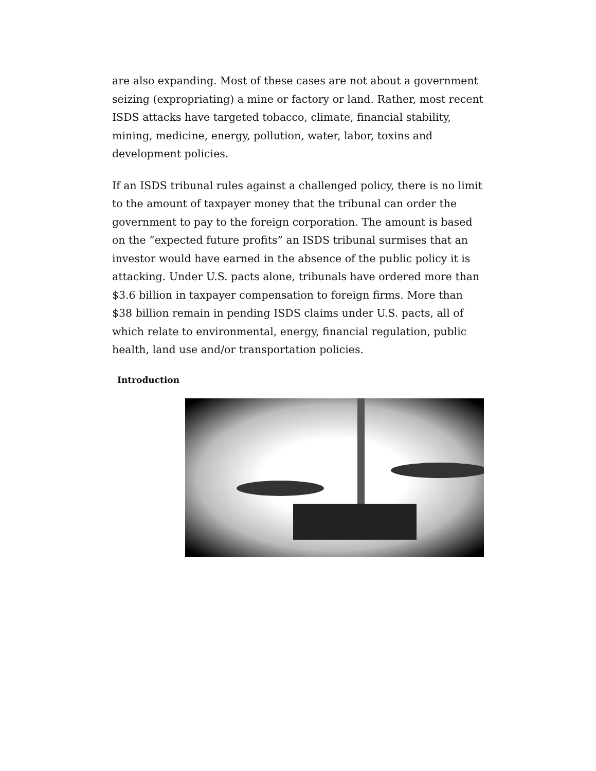are also expanding. Most of these cases are not about a government seizing (expropriating) a mine or factory or land. Rather, most recent ISDS attacks have targeted tobacco, climate, financial stability, mining, medicine, energy, pollution, water, labor, toxins and development policies.
If an ISDS tribunal rules against a challenged policy, there is no limit to the amount of taxpayer money that the tribunal can order the government to pay to the foreign corporation. The amount is based on the “expected future profits” an ISDS tribunal surmises that an investor would have earned in the absence of the public policy it is attacking. Under U.S. pacts alone, tribunals have ordered more than $3.6 billion in taxpayer compensation to foreign firms. More than $38 billion remain in pending ISDS claims under U.S. pacts, all of which relate to environmental, energy, financial regulation, public health, land use and/or transportation policies.
Introduction